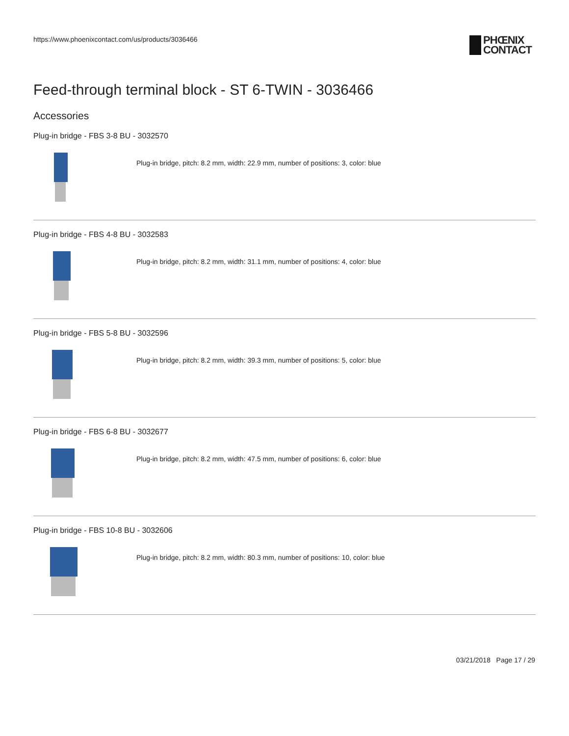https://www.phoenixcontact.com/us/products/3036466
PHŒNIX
CONTACT
Feed-through terminal block - ST 6-TWIN - 3036466
Accessories
Plug-in bridge - FBS 3-8 BU - 3032570
Plug-in bridge, pitch: 8.2 mm, width: 22.9 mm, number of positions: 3, color: blue
Plug-in bridge - FBS 4-8 BU - 3032583
Plug-in bridge, pitch: 8.2 mm, width: 31.1 mm, number of positions: 4, color: blue
Plug-in bridge - FBS 5-8 BU - 3032596
Plug-in bridge, pitch: 8.2 mm, width: 39.3 mm, number of positions: 5, color: blue
Plug-in bridge - FBS 6-8 BU - 3032677
Plug-in bridge, pitch: 8.2 mm, width: 47.5 mm, number of positions: 6, color: blue
Plug-in bridge - FBS 10-8 BU - 3032606
Plug-in bridge, pitch: 8.2 mm, width: 80.3 mm, number of positions: 10, color: blue
03/21/2018 Page 17 / 29